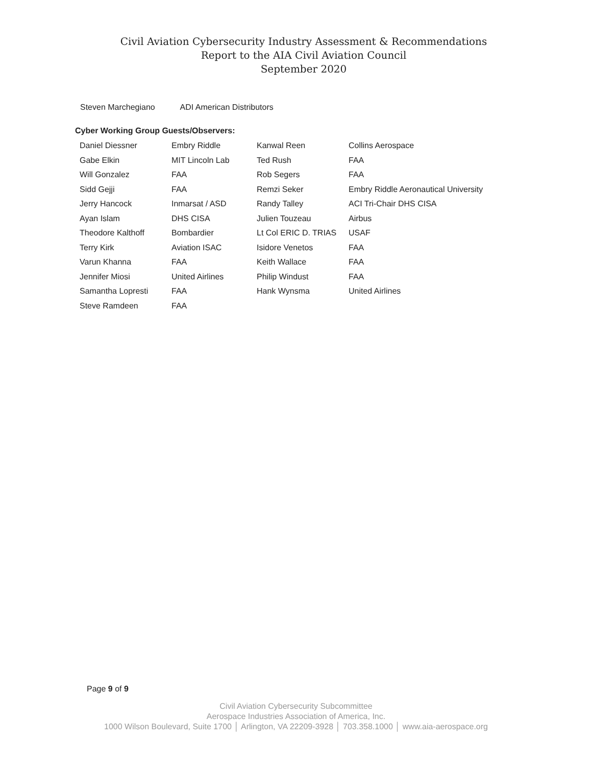Civil Aviation Cybersecurity Industry Assessment & Recommendations
Report to the AIA Civil Aviation Council
September 2020
Steven Marchegiano ADI American Distributors
Cyber Working Group Guests/Observers:
| Daniel Diessner | Embry Riddle | Kanwal Reen | Collins Aerospace |
| Gabe Elkin | MIT Lincoln Lab | Ted Rush | FAA |
| Will Gonzalez | FAA | Rob Segers | FAA |
| Sidd Gejji | FAA | Remzi Seker | Embry Riddle Aeronautical University |
| Jerry Hancock | Inmarsat / ASD | Randy Talley | ACI Tri-Chair DHS CISA |
| Ayan Islam | DHS CISA | Julien Touzeau | Airbus |
| Theodore Kalthoff | Bombardier | Lt Col ERIC D. TRIAS | USAF |
| Terry Kirk | Aviation ISAC | Isidore Venetos | FAA |
| Varun Khanna | FAA | Keith Wallace | FAA |
| Jennifer Miosi | United Airlines | Philip Windust | FAA |
| Samantha Lopresti | FAA | Hank Wynsma | United Airlines |
| Steve Ramdeen | FAA | | |
Page 9 of 9
Civil Aviation Cybersecurity Subcommittee
Aerospace Industries Association of America, Inc.
1000 Wilson Boulevard, Suite 1700 │ Arlington, VA 22209-3928 │ 703.358.1000 │ www.aia-aerospace.org